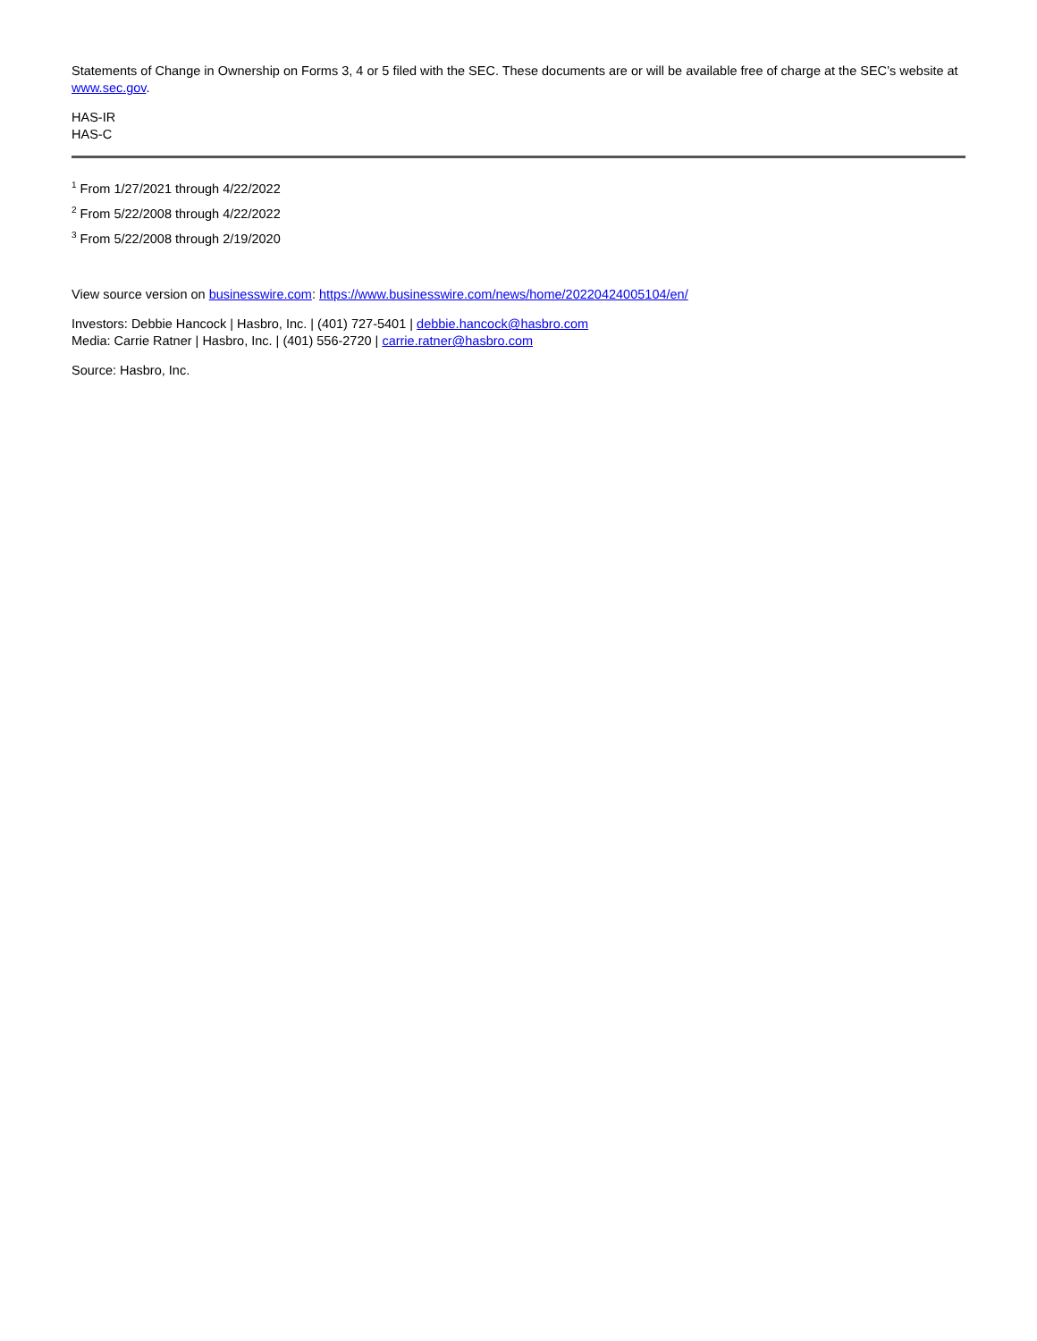Statements of Change in Ownership on Forms 3, 4 or 5 filed with the SEC. These documents are or will be available free of charge at the SEC’s website at www.sec.gov.
HAS-IR
HAS-C
<sup>1</sup> From 1/27/2021 through 4/22/2022
<sup>2</sup> From 5/22/2008 through 4/22/2022
<sup>3</sup> From 5/22/2008 through 2/19/2020
View source version on businesswire.com: https://www.businesswire.com/news/home/20220424005104/en/
Investors: Debbie Hancock | Hasbro, Inc. | (401) 727-5401 | debbie.hancock@hasbro.com
Media: Carrie Ratner | Hasbro, Inc. | (401) 556-2720 | carrie.ratner@hasbro.com
Source: Hasbro, Inc.